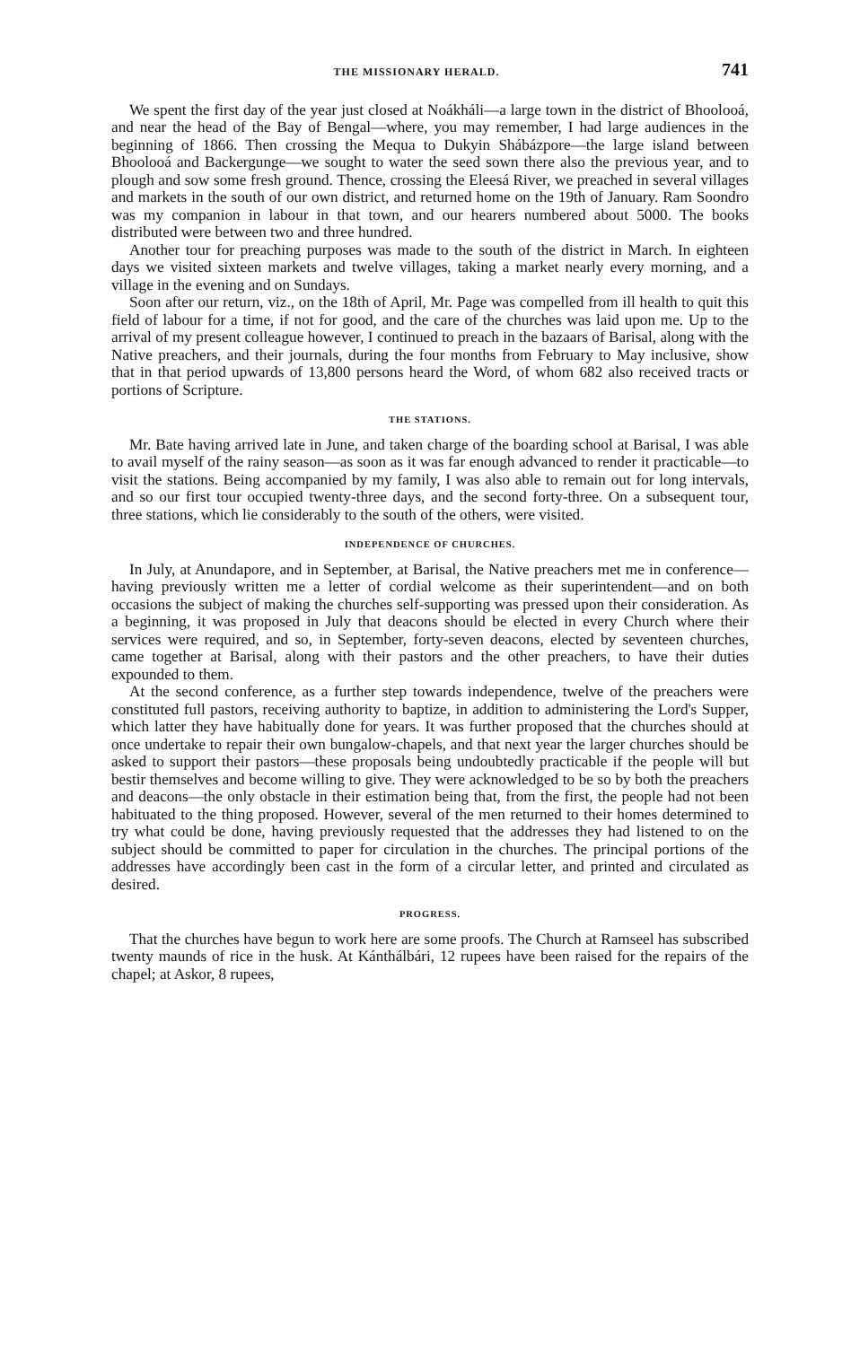THE MISSIONARY HERALD. 741
We spent the first day of the year just closed at Noákháli—a large town in the district of Bhoolooá, and near the head of the Bay of Bengal—where, you may remember, I had large audiences in the beginning of 1866. Then crossing the Mequa to Dukyin Shábázpore—the large island between Bhoolooá and Backergunge—we sought to water the seed sown there also the previous year, and to plough and sow some fresh ground. Thence, crossing the Eleesá River, we preached in several villages and markets in the south of our own district, and returned home on the 19th of January. Ram Soondro was my companion in labour in that town, and our hearers numbered about 5000. The books distributed were between two and three hundred.
Another tour for preaching purposes was made to the south of the district in March. In eighteen days we visited sixteen markets and twelve villages, taking a market nearly every morning, and a village in the evening and on Sundays.
Soon after our return, viz., on the 18th of April, Mr. Page was compelled from ill health to quit this field of labour for a time, if not for good, and the care of the churches was laid upon me. Up to the arrival of my present colleague however, I continued to preach in the bazaars of Barisal, along with the Native preachers, and their journals, during the four months from February to May inclusive, show that in that period upwards of 13,800 persons heard the Word, of whom 682 also received tracts or portions of Scripture.
THE STATIONS.
Mr. Bate having arrived late in June, and taken charge of the boarding school at Barisal, I was able to avail myself of the rainy season—as soon as it was far enough advanced to render it practicable—to visit the stations. Being accompanied by my family, I was also able to remain out for long intervals, and so our first tour occupied twenty-three days, and the second forty-three. On a subsequent tour, three stations, which lie considerably to the south of the others, were visited.
INDEPENDENCE OF CHURCHES.
In July, at Anundapore, and in September, at Barisal, the Native preachers met me in conference—having previously written me a letter of cordial welcome as their superintendent—and on both occasions the subject of making the churches self-supporting was pressed upon their consideration. As a beginning, it was proposed in July that deacons should be elected in every Church where their services were required, and so, in September, forty-seven deacons, elected by seventeen churches, came together at Barisal, along with their pastors and the other preachers, to have their duties expounded to them.
At the second conference, as a further step towards independence, twelve of the preachers were constituted full pastors, receiving authority to baptize, in addition to administering the Lord's Supper, which latter they have habitually done for years. It was further proposed that the churches should at once undertake to repair their own bungalow-chapels, and that next year the larger churches should be asked to support their pastors—these proposals being undoubtedly practicable if the people will but bestir themselves and become willing to give. They were acknowledged to be so by both the preachers and deacons—the only obstacle in their estimation being that, from the first, the people had not been habituated to the thing proposed. However, several of the men returned to their homes determined to try what could be done, having previously requested that the addresses they had listened to on the subject should be committed to paper for circulation in the churches. The principal portions of the addresses have accordingly been cast in the form of a circular letter, and printed and circulated as desired.
PROGRESS.
That the churches have begun to work here are some proofs. The Church at Ramseel has subscribed twenty maunds of rice in the husk. At Kánthálbári, 12 rupees have been raised for the repairs of the chapel; at Askor, 8 rupees,